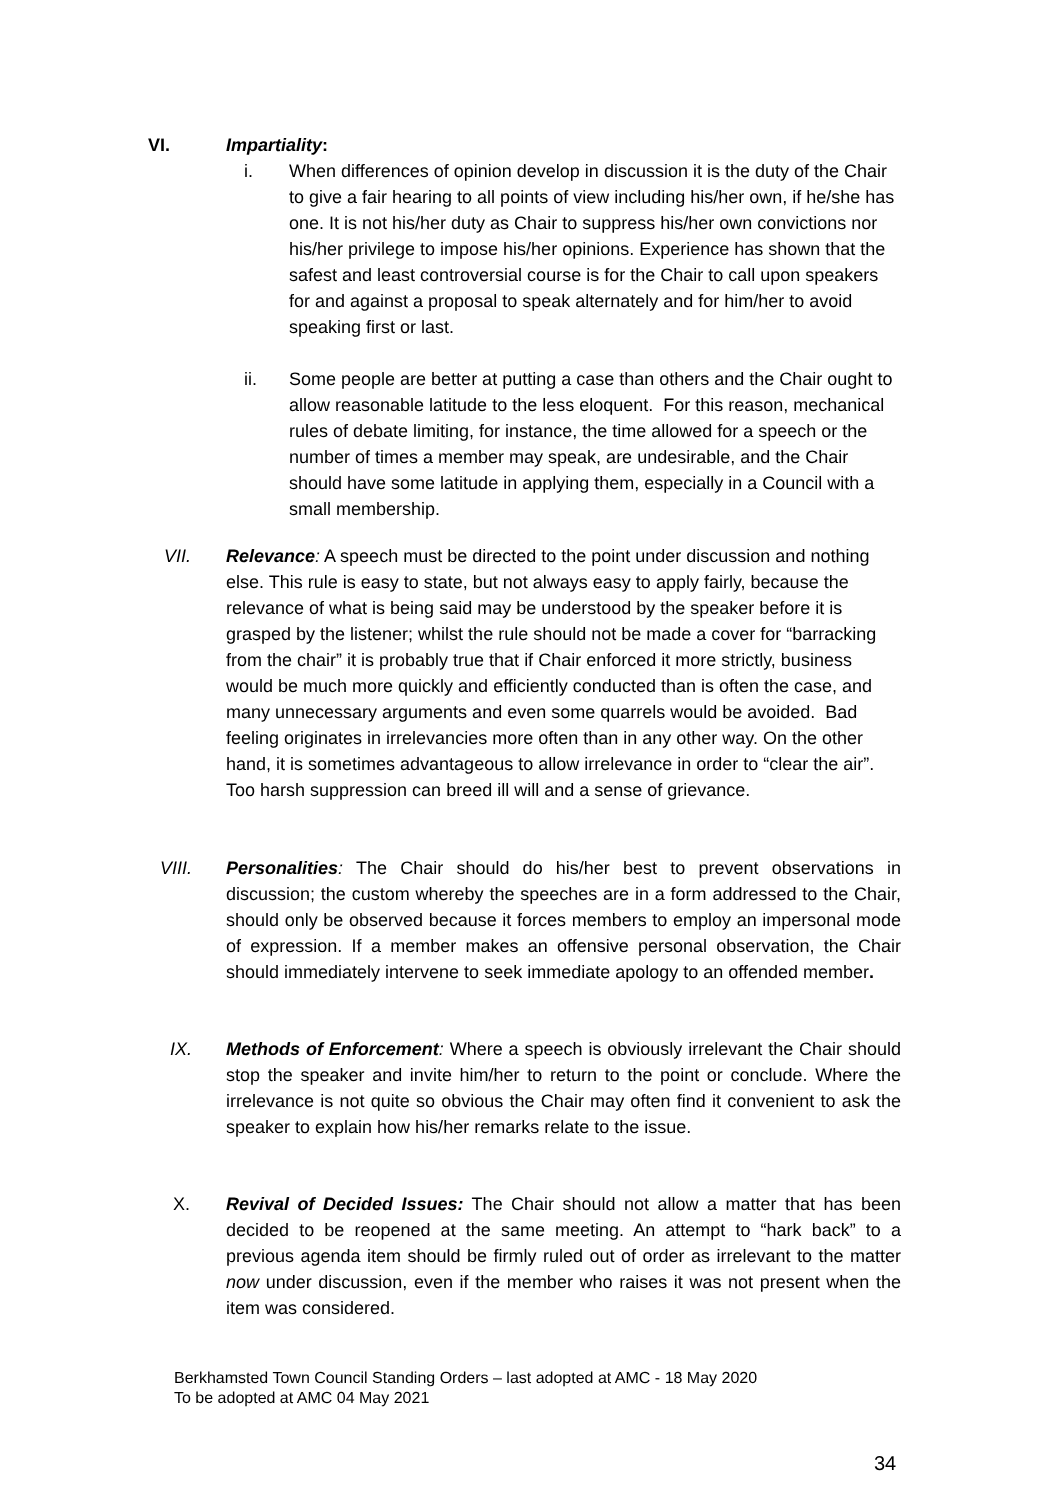VI. Impartiality:
i. When differences of opinion develop in discussion it is the duty of the Chair to give a fair hearing to all points of view including his/her own, if he/she has one. It is not his/her duty as Chair to suppress his/her own convictions nor his/her privilege to impose his/her opinions. Experience has shown that the safest and least controversial course is for the Chair to call upon speakers for and against a proposal to speak alternately and for him/her to avoid speaking first or last.
ii. Some people are better at putting a case than others and the Chair ought to allow reasonable latitude to the less eloquent. For this reason, mechanical rules of debate limiting, for instance, the time allowed for a speech or the number of times a member may speak, are undesirable, and the Chair should have some latitude in applying them, especially in a Council with a small membership.
VII. Relevance: A speech must be directed to the point under discussion and nothing else. This rule is easy to state, but not always easy to apply fairly, because the relevance of what is being said may be understood by the speaker before it is grasped by the listener; whilst the rule should not be made a cover for “barracking from the chair” it is probably true that if Chair enforced it more strictly, business would be much more quickly and efficiently conducted than is often the case, and many unnecessary arguments and even some quarrels would be avoided. Bad feeling originates in irrelevancies more often than in any other way. On the other hand, it is sometimes advantageous to allow irrelevance in order to “clear the air”. Too harsh suppression can breed ill will and a sense of grievance.
VIII. Personalities: The Chair should do his/her best to prevent observations in discussion; the custom whereby the speeches are in a form addressed to the Chair, should only be observed because it forces members to employ an impersonal mode of expression. If a member makes an offensive personal observation, the Chair should immediately intervene to seek immediate apology to an offended member.
IX. Methods of Enforcement: Where a speech is obviously irrelevant the Chair should stop the speaker and invite him/her to return to the point or conclude. Where the irrelevance is not quite so obvious the Chair may often find it convenient to ask the speaker to explain how his/her remarks relate to the issue.
X. Revival of Decided Issues: The Chair should not allow a matter that has been decided to be reopened at the same meeting. An attempt to “hark back” to a previous agenda item should be firmly ruled out of order as irrelevant to the matter now under discussion, even if the member who raises it was not present when the item was considered.
Berkhamsted Town Council Standing Orders – last adopted at AMC - 18 May 2020
To be adopted at AMC 04 May 2021
34